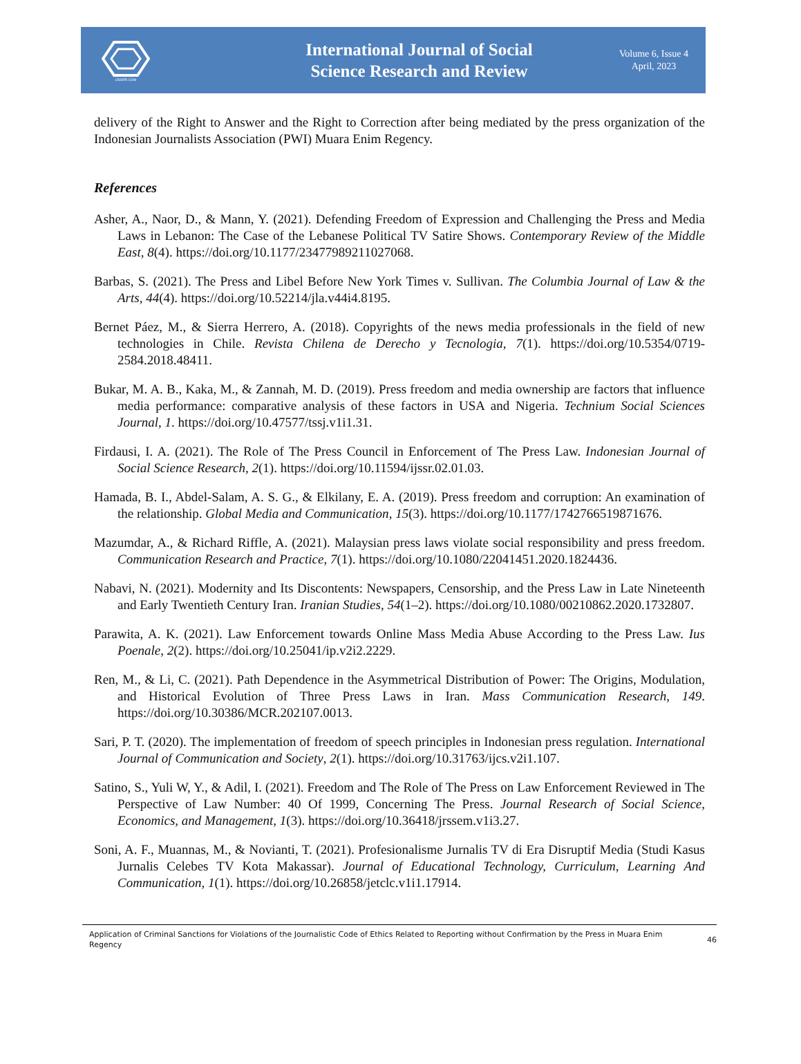IJSSRR.COM
International Journal of Social
Science Research and Review
Volume 6, Issue 4
April, 2023
delivery of the Right to Answer and the Right to Correction after being mediated by the press organization of the Indonesian Journalists Association (PWI) Muara Enim Regency.
References
Asher, A., Naor, D., & Mann, Y. (2021). Defending Freedom of Expression and Challenging the Press and Media Laws in Lebanon: The Case of the Lebanese Political TV Satire Shows. Contemporary Review of the Middle East, 8(4). https://doi.org/10.1177/23477989211027068.
Barbas, S. (2021). The Press and Libel Before New York Times v. Sullivan. The Columbia Journal of Law & the Arts, 44(4). https://doi.org/10.52214/jla.v44i4.8195.
Bernet Páez, M., & Sierra Herrero, A. (2018). Copyrights of the news media professionals in the field of new technologies in Chile. Revista Chilena de Derecho y Tecnologia, 7(1). https://doi.org/10.5354/0719-2584.2018.48411.
Bukar, M. A. B., Kaka, M., & Zannah, M. D. (2019). Press freedom and media ownership are factors that influence media performance: comparative analysis of these factors in USA and Nigeria. Technium Social Sciences Journal, 1. https://doi.org/10.47577/tssj.v1i1.31.
Firdausi, I. A. (2021). The Role of The Press Council in Enforcement of The Press Law. Indonesian Journal of Social Science Research, 2(1). https://doi.org/10.11594/ijssr.02.01.03.
Hamada, B. I., Abdel-Salam, A. S. G., & Elkilany, E. A. (2019). Press freedom and corruption: An examination of the relationship. Global Media and Communication, 15(3). https://doi.org/10.1177/1742766519871676.
Mazumdar, A., & Richard Riffle, A. (2021). Malaysian press laws violate social responsibility and press freedom. Communication Research and Practice, 7(1). https://doi.org/10.1080/22041451.2020.1824436.
Nabavi, N. (2021). Modernity and Its Discontents: Newspapers, Censorship, and the Press Law in Late Nineteenth and Early Twentieth Century Iran. Iranian Studies, 54(1–2). https://doi.org/10.1080/00210862.2020.1732807.
Parawita, A. K. (2021). Law Enforcement towards Online Mass Media Abuse According to the Press Law. Ius Poenale, 2(2). https://doi.org/10.25041/ip.v2i2.2229.
Ren, M., & Li, C. (2021). Path Dependence in the Asymmetrical Distribution of Power: The Origins, Modulation, and Historical Evolution of Three Press Laws in Iran. Mass Communication Research, 149. https://doi.org/10.30386/MCR.202107.0013.
Sari, P. T. (2020). The implementation of freedom of speech principles in Indonesian press regulation. International Journal of Communication and Society, 2(1). https://doi.org/10.31763/ijcs.v2i1.107.
Satino, S., Yuli W, Y., & Adil, I. (2021). Freedom and The Role of The Press on Law Enforcement Reviewed in The Perspective of Law Number: 40 Of 1999, Concerning The Press. Journal Research of Social Science, Economics, and Management, 1(3). https://doi.org/10.36418/jrssem.v1i3.27.
Soni, A. F., Muannas, M., & Novianti, T. (2021). Profesionalisme Jurnalis TV di Era Disruptif Media (Studi Kasus Jurnalis Celebes TV Kota Makassar). Journal of Educational Technology, Curriculum, Learning And Communication, 1(1). https://doi.org/10.26858/jetclc.v1i1.17914.
Application of Criminal Sanctions for Violations of the Journalistic Code of Ethics Related to Reporting without Confirmation by the Press in Muara Enim Regency
46